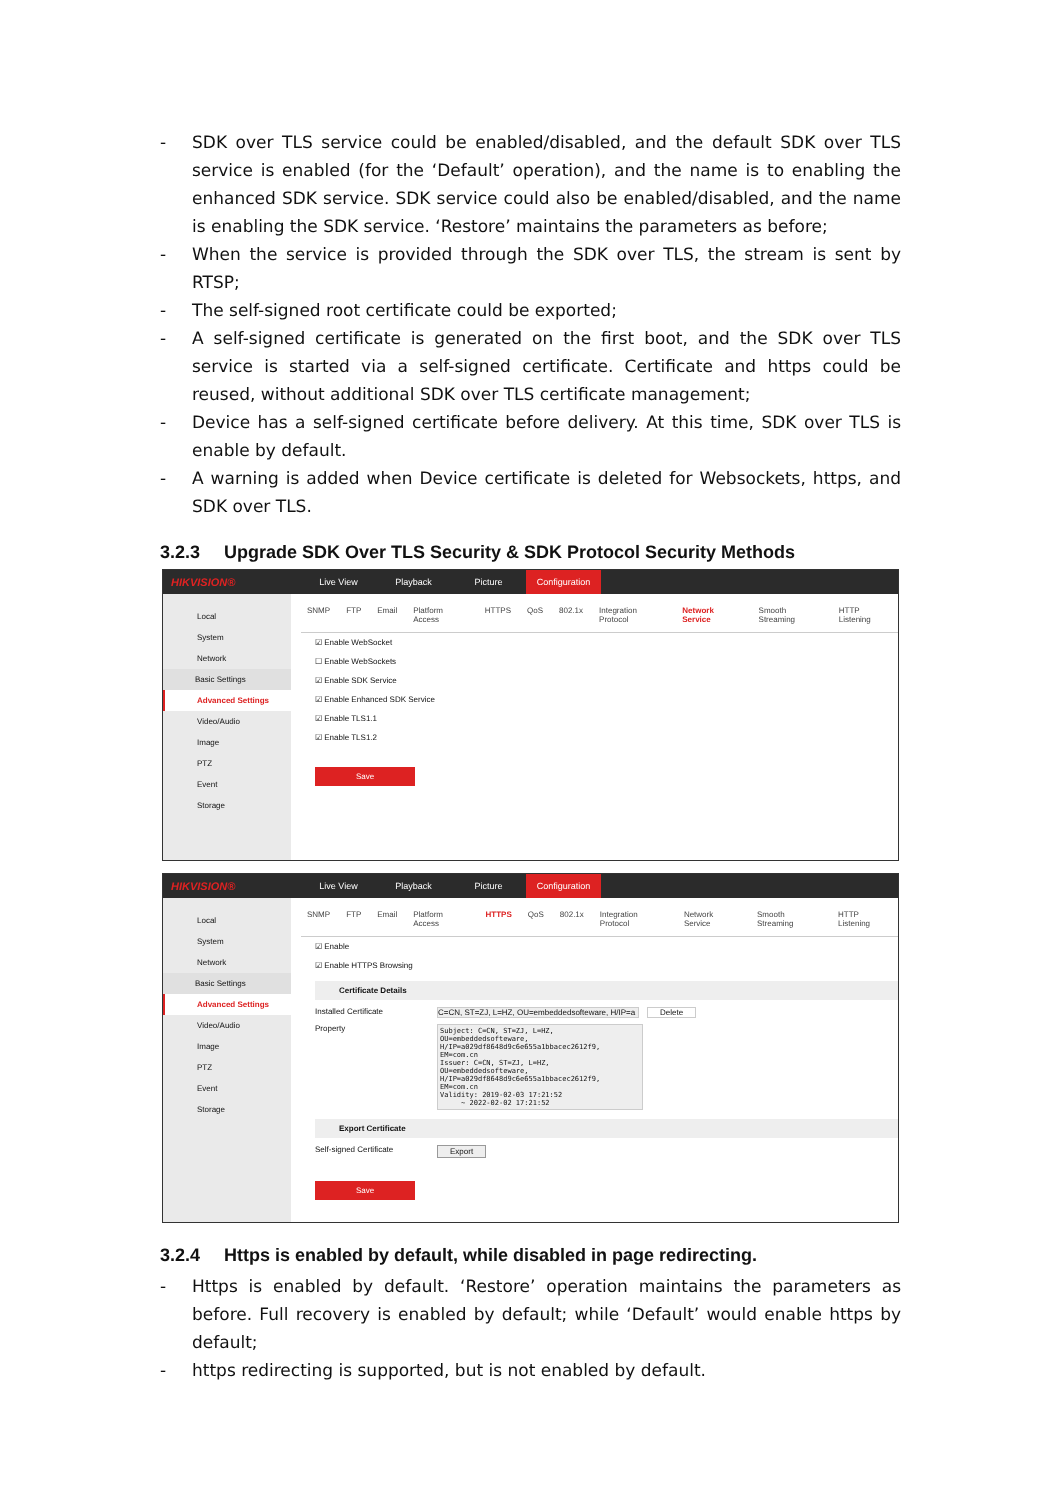- SDK over TLS service could be enabled/disabled, and the default SDK over TLS service is enabled (for the ‘Default’ operation), and the name is to enabling the enhanced SDK service. SDK service could also be enabled/disabled, and the name is enabling the SDK service. ‘Restore’ maintains the parameters as before;
- When the service is provided through the SDK over TLS, the stream is sent by RTSP;
- The self-signed root certificate could be exported;
- A self-signed certificate is generated on the first boot, and the SDK over TLS service is started via a self-signed certificate. Certificate and https could be reused, without additional SDK over TLS certificate management;
- Device has a self-signed certificate before delivery. At this time, SDK over TLS is enable by default.
- A warning is added when Device certificate is deleted for Websockets, https, and SDK over TLS.
3.2.3 Upgrade SDK Over TLS Security & SDK Protocol Security Methods
HIKVISION®
Live View Playback Picture Configuration
Local
System
Network
Basic Settings
Advanced Settings
Video/Audio
Image
PTZ
Event
Storage
SNMP FTP Email Platform Access HTTPS QoS 802.1x Integration Protocol Network Service Smooth Streaming HTTP Listening
☑ Enable WebSocket
☐ Enable WebSockets
☑ Enable SDK Service
☑ Enable Enhanced SDK Service
☑ Enable TLS1.1
☑ Enable TLS1.2
Save
HIKVISION®
Live View Playback Picture Configuration
Local
System
Network
Basic Settings
Advanced Settings
Video/Audio
Image
PTZ
Event
Storage
SNMP FTP Email Platform Access HTTPS QoS 802.1x Integration Protocol Network Service Smooth Streaming HTTP Listening
☑ Enable
☑ Enable HTTPS Browsing
Certificate Details
Installed Certificate C=CN, ST=ZJ, L=HZ, OU=embeddedsofteware, H/IP=a Delete
Property
Subject: C=CN, ST=ZJ, L=HZ,
OU=embeddedsofteware,
H/IP=a029df8648d9c6e655a1bbacec2612f9,
EM=com.cn
Issuer: C=CN, ST=ZJ, L=HZ,
OU=embeddedsofteware,
H/IP=a029df8648d9c6e655a1bbacec2612f9,
EM=com.cn
Validity: 2019-02-03 17:21:52
     ~ 2022-02-02 17:21:52
Export Certificate
Self-signed Certificate Export
Save
3.2.4 Https is enabled by default, while disabled in page redirecting.
- Https is enabled by default. ‘Restore’ operation maintains the parameters as before. Full recovery is enabled by default; while ‘Default’ would enable https by default;
- https redirecting is supported, but is not enabled by default.